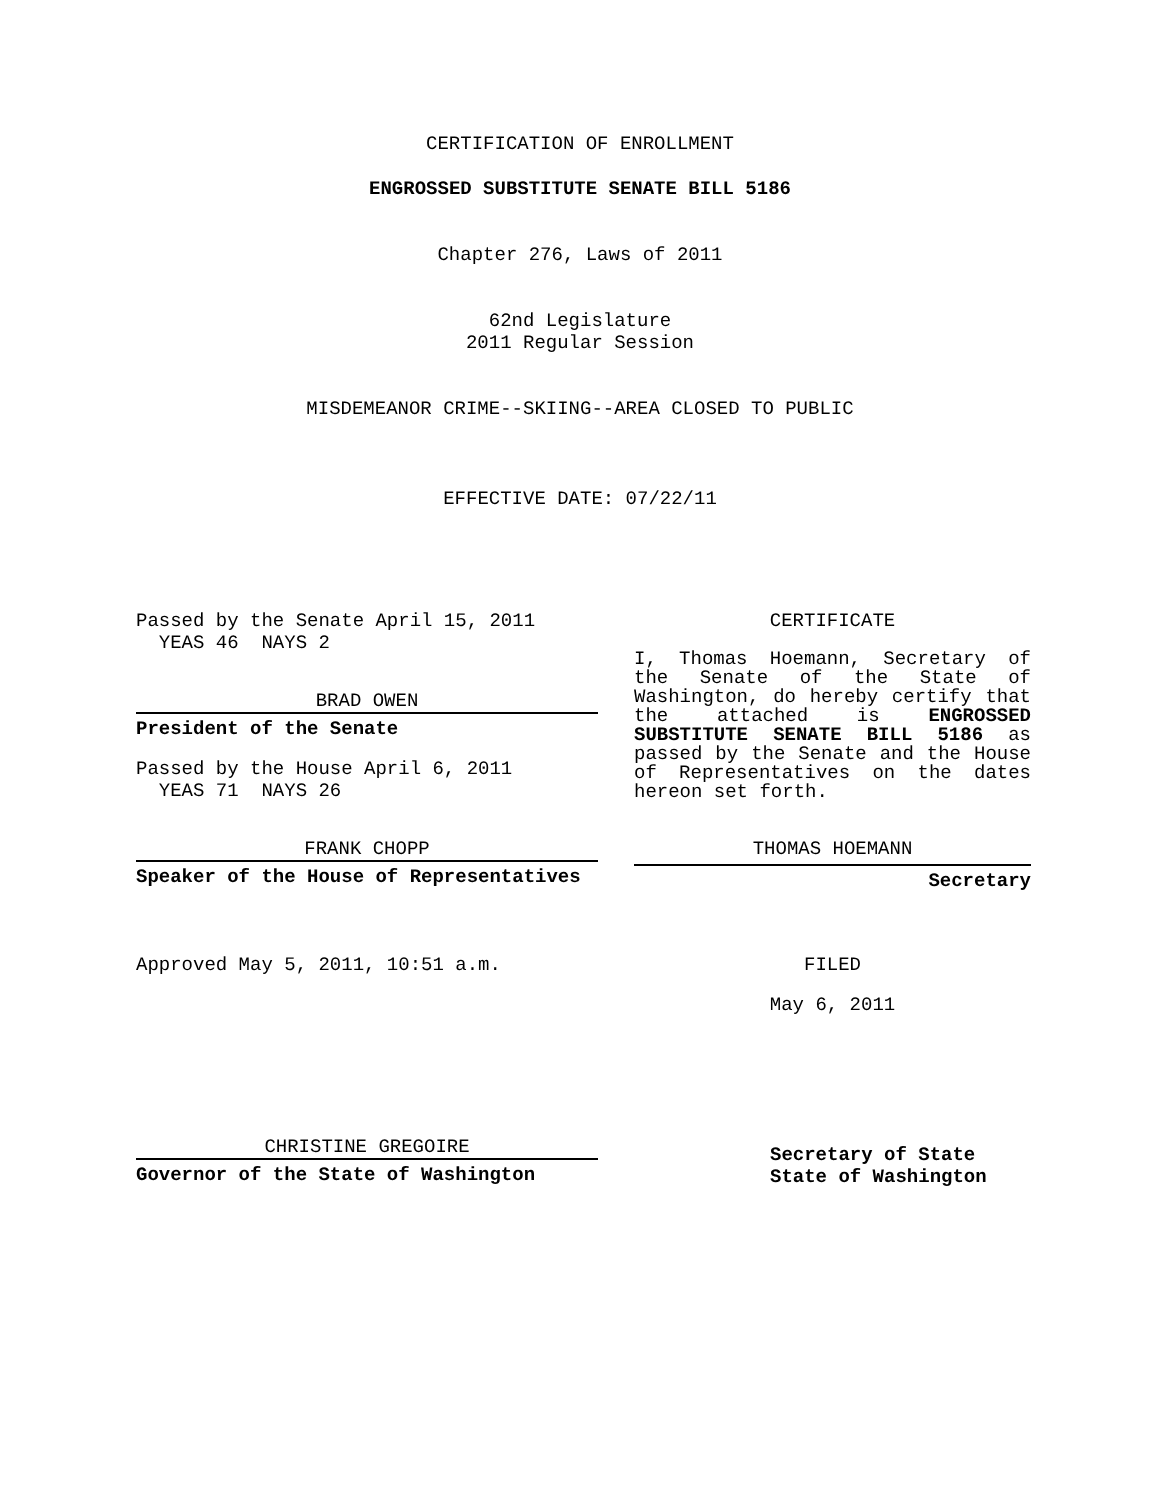CERTIFICATION OF ENROLLMENT
ENGROSSED SUBSTITUTE SENATE BILL 5186
Chapter 276, Laws of 2011
62nd Legislature
2011 Regular Session
MISDEMEANOR CRIME--SKIING--AREA CLOSED TO PUBLIC
EFFECTIVE DATE: 07/22/11
Passed by the Senate April 15, 2011
YEAS 46 NAYS 2
BRAD OWEN
President of the Senate
Passed by the House April 6, 2011
YEAS 71 NAYS 26
FRANK CHOPP
Speaker of the House of Representatives
Approved May 5, 2011, 10:51 a.m.
CHRISTINE GREGOIRE
Governor of the State of Washington
CERTIFICATE
I, Thomas Hoemann, Secretary of the Senate of the State of Washington, do hereby certify that the attached is ENGROSSED SUBSTITUTE SENATE BILL 5186 as passed by the Senate and the House of Representatives on the dates hereon set forth.
THOMAS HOEMANN
Secretary
FILED
May 6, 2011
Secretary of State
State of Washington